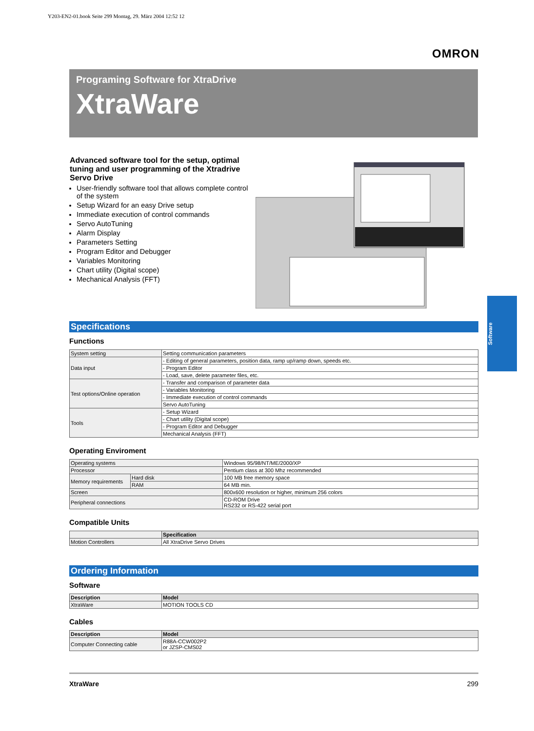Y203-EN2-01.book Seite 299 Montag, 29. März 2004 12:52 12
OMRON
Programing Software for XtraDrive
XtraWare
Advanced software tool for the setup, optimal tuning and user programming of the Xtradrive Servo Drive
User-friendly software tool that allows complete control of the system
Setup Wizard for an easy Drive setup
Immediate execution of control commands
Servo AutoTuning
Alarm Display
Parameters Setting
Program Editor and Debugger
Variables Monitoring
Chart utility (Digital scope)
Mechanical Analysis (FFT)
Software
Specifications
Functions
| System setting | Setting communication parameters |
| Data input | - Editing of general parameters, position data, ramp up/ramp down, speeds etc. |
| | - Program Editor |
| | - Load, save, delete parameter files, etc. |
| Test options/Online operation | - Transfer and comparison of parameter data |
| | - Variables Monitoring |
| | - Immediate execution of control commands |
| | Servo AutoTuning |
| Tools | - Setup Wizard |
| | - Chart utility (Digital scope) |
| | - Program Editor and Debugger |
| | Mechanical Analysis (FFT) |
Operating Enviroment
| Operating systems | | Windows 95/98/NT/ME/2000/XP |
| Processor | | Pentium class at 300 Mhz recommended |
| Memory requirements | Hard disk | 100 MB free memory space |
| | RAM | 64 MB min. |
| Screen | | 800x600 resolution or higher, minimum 256 colors |
| Peripheral connections | | CD-ROM Drive RS232 or RS-422 serial port |
Compatible Units
| | Specification |
| --- | --- |
| Motion Controllers | All XtraDrive Servo Drives |
Ordering Information
Software
| Description | Model |
| --- | --- |
| XtraWare | MOTION TOOLS CD |
Cables
| Description | Model |
| --- | --- |
| Computer Connecting cable | R88A-CCW002P2 or JZSP-CMS02 |
XtraWare 299